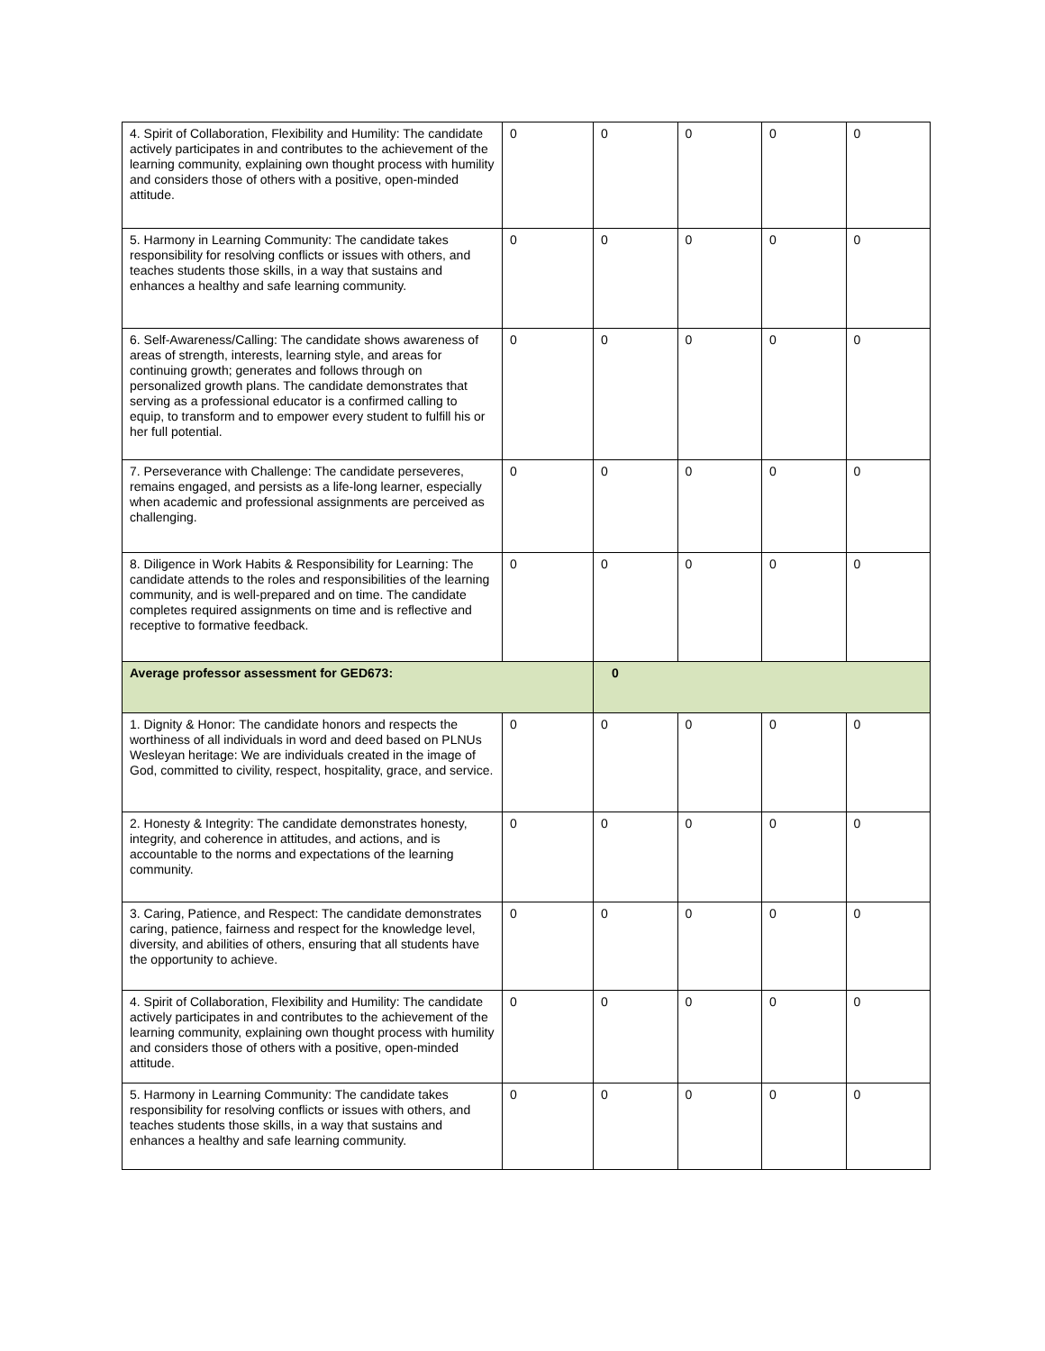| 4. Spirit of Collaboration, Flexibility and Humility: The candidate actively participates in and contributes to the achievement of the learning community, explaining own thought process with humility and considers those of others with a positive, open-minded attitude. | 0 | 0 | 0 | 0 | 0 |
| 5. Harmony in Learning Community: The candidate takes responsibility for resolving conflicts or issues with others, and teaches students those skills, in a way that sustains and enhances a healthy and safe learning community. | 0 | 0 | 0 | 0 | 0 |
| 6. Self-Awareness/Calling: The candidate shows awareness of areas of strength, interests, learning style, and areas for continuing growth; generates and follows through on personalized growth plans. The candidate demonstrates that serving as a professional educator is a confirmed calling to equip, to transform and to empower every student to fulfill his or her full potential. | 0 | 0 | 0 | 0 | 0 |
| 7. Perseverance with Challenge: The candidate perseveres, remains engaged, and persists as a life-long learner, especially when academic and professional assignments are perceived as challenging. | 0 | 0 | 0 | 0 | 0 |
| 8. Diligence in Work Habits & Responsibility for Learning: The candidate attends to the roles and responsibilities of the learning community, and is well-prepared and on time. The candidate completes required assignments on time and is reflective and receptive to formative feedback. | 0 | 0 | 0 | 0 | 0 |
| Average professor assessment for GED673: | | 0 | | | |
| 1. Dignity & Honor: The candidate honors and respects the worthiness of all individuals in word and deed based on PLNUs Wesleyan heritage: We are individuals created in the image of God, committed to civility, respect, hospitality, grace, and service. | 0 | 0 | 0 | 0 | 0 |
| 2. Honesty & Integrity: The candidate demonstrates honesty, integrity, and coherence in attitudes, and actions, and is accountable to the norms and expectations of the learning community. | 0 | 0 | 0 | 0 | 0 |
| 3. Caring, Patience, and Respect: The candidate demonstrates caring, patience, fairness and respect for the knowledge level, diversity, and abilities of others, ensuring that all students have the opportunity to achieve. | 0 | 0 | 0 | 0 | 0 |
| 4. Spirit of Collaboration, Flexibility and Humility: The candidate actively participates in and contributes to the achievement of the learning community, explaining own thought process with humility and considers those of others with a positive, open-minded attitude. | 0 | 0 | 0 | 0 | 0 |
| 5. Harmony in Learning Community: The candidate takes responsibility for resolving conflicts or issues with others, and teaches students those skills, in a way that sustains and enhances a healthy and safe learning community. | 0 | 0 | 0 | 0 | 0 |